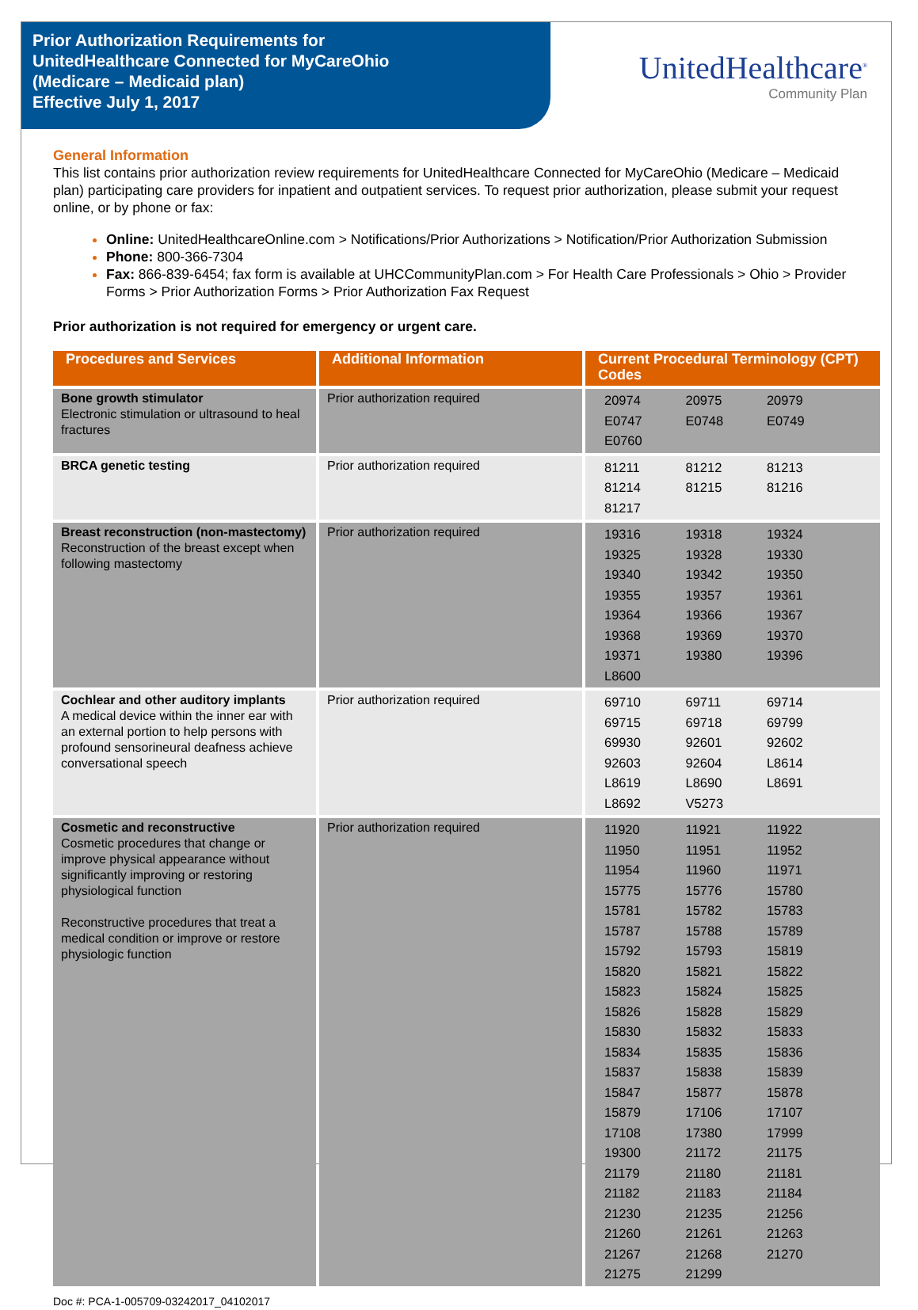Prior Authorization Requirements for
UnitedHealthcare Connected for MyCareOhio
(Medicare – Medicaid plan)
Effective July 1, 2017
UnitedHealthcare<sup>®</sup>
Community Plan
General Information
This list contains prior authorization review requirements for UnitedHealthcare Connected for MyCareOhio (Medicare – Medicaid plan) participating care providers for inpatient and outpatient services. To request prior authorization, please submit your request online, or by phone or fax:
Online: UnitedHealthcareOnline.com > Notifications/Prior Authorizations > Notification/Prior Authorization Submission
Phone: 800-366-7304
Fax: 866-839-6454; fax form is available at UHCCommunityPlan.com > For Health Care Professionals > Ohio > Provider Forms > Prior Authorization Forms > Prior Authorization Fax Request
Prior authorization is not required for emergency or urgent care.
| Procedures and Services | Additional Information | Current Procedural Terminology (CPT) Codes |
| --- | --- | --- |
| Bone growth stimulator Electronic stimulation or ultrasound to heal fractures | Prior authorization required | 20974 20975 20979 E0747 E0748 E0749 E0760 |
| BRCA genetic testing | Prior authorization required | 81211 81212 81213 81214 81215 81216 81217 |
| Breast reconstruction (non-mastectomy) Reconstruction of the breast except when following mastectomy | Prior authorization required | 19316 19318 19324 19325 19328 19330 19340 19342 19350 19355 19357 19361 19364 19366 19367 19368 19369 19370 19371 19380 19396 L8600 |
| Cochlear and other auditory implants A medical device within the inner ear with an external portion to help persons with profound sensorineural deafness achieve conversational speech | Prior authorization required | 69710 69711 69714 69715 69718 69799 69930 92601 92602 92603 92604 L8614 L8619 L8690 L8691 L8692 V5273 |
| Cosmetic and reconstructive Cosmetic procedures that change or improve physical appearance without significantly improving or restoring physiological function Reconstructive procedures that treat a medical condition or improve or restore physiologic function | Prior authorization required | 11920 11921 11922 11950 11951 11952 11954 11960 11971 15775 15776 15780 15781 15782 15783 15787 15788 15789 15792 15793 15819 15820 15821 15822 15823 15824 15825 15826 15828 15829 15830 15832 15833 15834 15835 15836 15837 15838 15839 15847 15877 15878 15879 17106 17107 17108 17380 17999 19300 21172 21175 21179 21180 21181 21182 21183 21184 21230 21235 21256 21260 21261 21263 21267 21268 21270 21275 21299 |
Doc #: PCA-1-005709-03242017_04102017